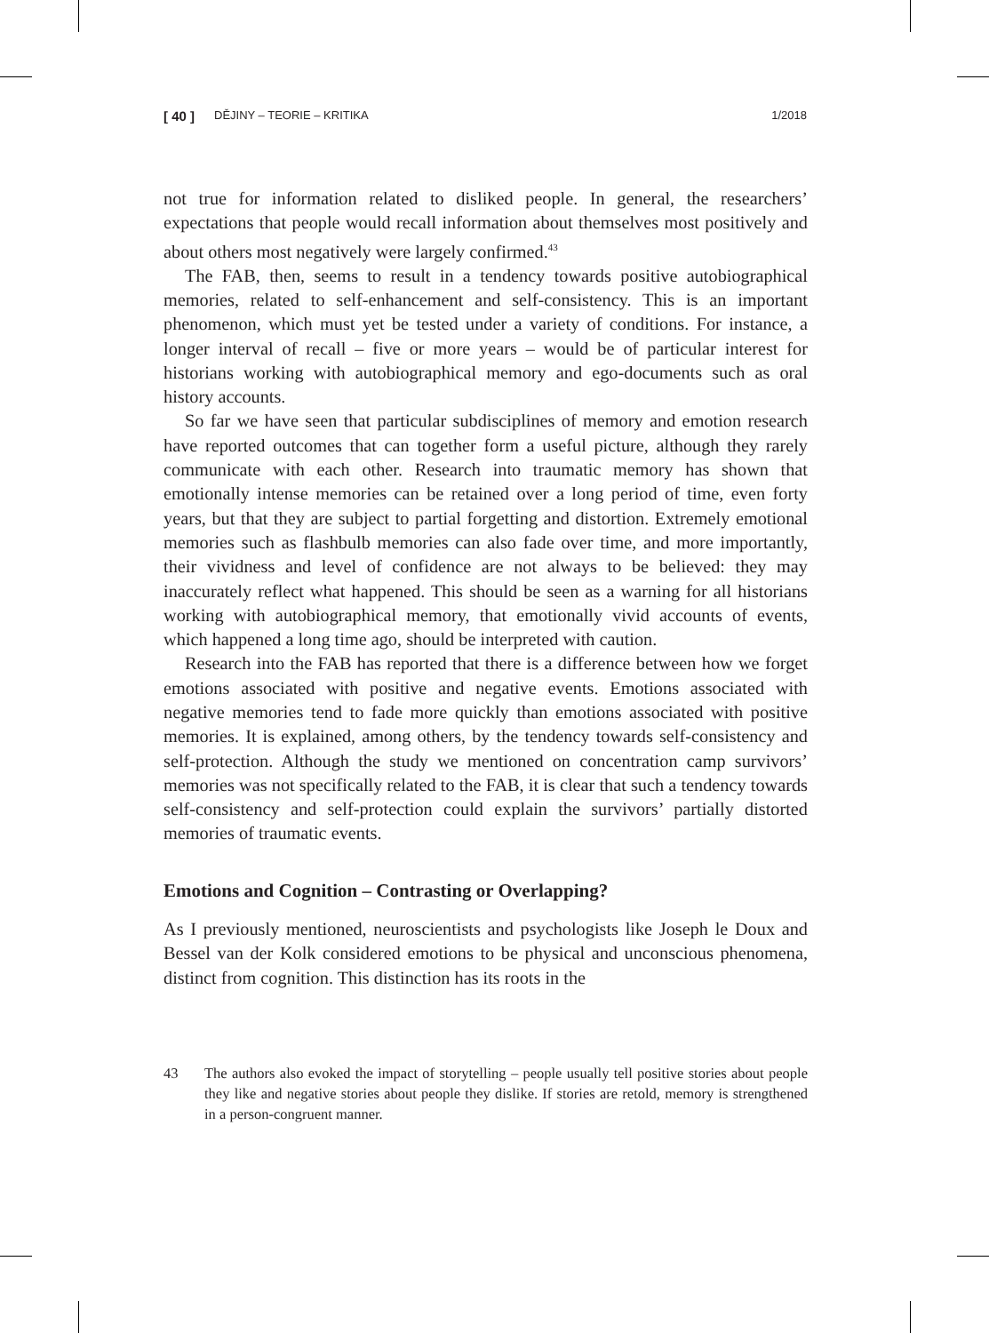[ 40 ] DĚJINY – TEORIE – KRITIKA 1/2018
not true for information related to disliked people. In general, the researchers’ expectations that people would recall information about themselves most positively and about others most negatively were largely confirmed.<sup>43</sup>
The FAB, then, seems to result in a tendency towards positive autobiographical memories, related to self-enhancement and self-consistency. This is an important phenomenon, which must yet be tested under a variety of conditions. For instance, a longer interval of recall – five or more years – would be of particular interest for historians working with autobiographical memory and ego-documents such as oral history accounts.
So far we have seen that particular subdisciplines of memory and emotion research have reported outcomes that can together form a useful picture, although they rarely communicate with each other. Research into traumatic memory has shown that emotionally intense memories can be retained over a long period of time, even forty years, but that they are subject to partial forgetting and distortion. Extremely emotional memories such as flashbulb memories can also fade over time, and more importantly, their vividness and level of confidence are not always to be believed: they may inaccurately reflect what happened. This should be seen as a warning for all historians working with autobiographical memory, that emotionally vivid accounts of events, which happened a long time ago, should be interpreted with caution.
Research into the FAB has reported that there is a difference between how we forget emotions associated with positive and negative events. Emotions associated with negative memories tend to fade more quickly than emotions associated with positive memories. It is explained, among others, by the tendency towards self-consistency and self-protection. Although the study we mentioned on concentration camp survivors’ memories was not specifically related to the FAB, it is clear that such a tendency towards self-consistency and self-protection could explain the survivors’ partially distorted memories of traumatic events.
Emotions and Cognition – Contrasting or Overlapping?
As I previously mentioned, neuroscientists and psychologists like Joseph le Doux and Bessel van der Kolk considered emotions to be physical and unconscious phenomena, distinct from cognition. This distinction has its roots in the
43 The authors also evoked the impact of storytelling – people usually tell positive stories about people they like and negative stories about people they dislike. If stories are retold, memory is strengthened in a person-congruent manner.